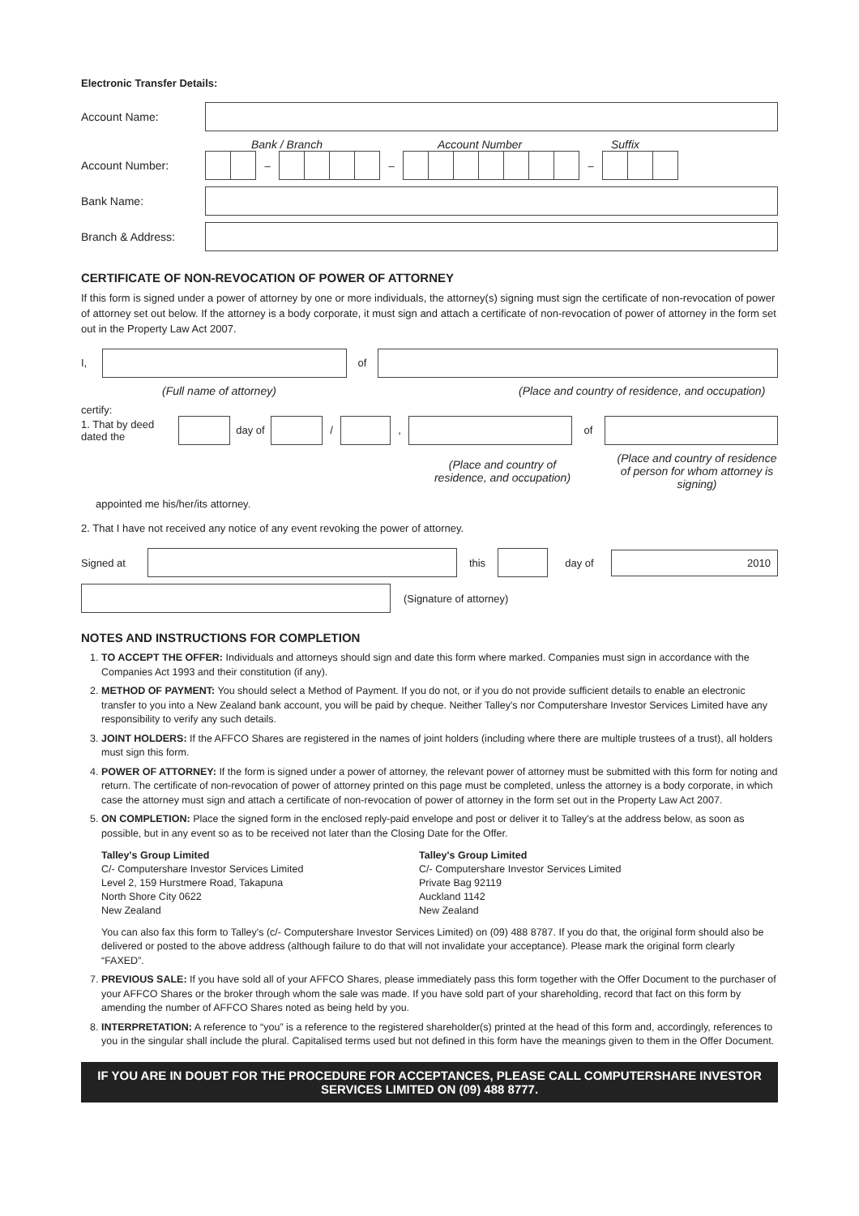Electronic Transfer Details:
Account Name:
Bank / Branch Account Number Suffix
Account Number:
– – –
Bank Name:
Branch & Address:
CERTIFICATE OF NON-REVOCATION OF POWER OF ATTORNEY
If this form is signed under a power of attorney by one or more individuals, the attorney(s) signing must sign the certificate of non-revocation of power of attorney set out below. If the attorney is a body corporate, it must sign and attach a certificate of non-revocation of power of attorney in the form set out in the Property Law Act 2007.
I, of
(Full name of attorney) (Place and country of residence, and occupation)
certify:
1. That by deed dated the
day of / , of
(Place and country of residence, and occupation) (Place and country of residence of person for whom attorney is signing)
appointed me his/her/its attorney.
2. That I have not received any notice of any event revoking the power of attorney.
Signed at this day of
2010
(Signature of attorney)
NOTES AND INSTRUCTIONS FOR COMPLETION
1. TO ACCEPT THE OFFER: Individuals and attorneys should sign and date this form where marked. Companies must sign in accordance with the Companies Act 1993 and their constitution (if any).
2. METHOD OF PAYMENT: You should select a Method of Payment. If you do not, or if you do not provide sufficient details to enable an electronic transfer to you into a New Zealand bank account, you will be paid by cheque. Neither Talley's nor Computershare Investor Services Limited have any responsibility to verify any such details.
3. JOINT HOLDERS: If the AFFCO Shares are registered in the names of joint holders (including where there are multiple trustees of a trust), all holders must sign this form.
4. POWER OF ATTORNEY: If the form is signed under a power of attorney, the relevant power of attorney must be submitted with this form for noting and return. The certificate of non-revocation of power of attorney printed on this page must be completed, unless the attorney is a body corporate, in which case the attorney must sign and attach a certificate of non-revocation of power of attorney in the form set out in the Property Law Act 2007.
5. ON COMPLETION: Place the signed form in the enclosed reply-paid envelope and post or deliver it to Talley's at the address below, as soon as possible, but in any event so as to be received not later than the Closing Date for the Offer.
Talley's Group Limited
C/- Computershare Investor Services Limited
Level 2, 159 Hurstmere Road, Takapuna
North Shore City 0622
New Zealand
Talley's Group Limited
C/- Computershare Investor Services Limited
Private Bag 92119
Auckland 1142
New Zealand
You can also fax this form to Talley's (c/- Computershare Investor Services Limited) on (09) 488 8787. If you do that, the original form should also be delivered or posted to the above address (although failure to do that will not invalidate your acceptance). Please mark the original form clearly “FAXED”.
7. PREVIOUS SALE: If you have sold all of your AFFCO Shares, please immediately pass this form together with the Offer Document to the purchaser of your AFFCO Shares or the broker through whom the sale was made. If you have sold part of your shareholding, record that fact on this form by amending the number of AFFCO Shares noted as being held by you.
8. INTERPRETATION: A reference to “you” is a reference to the registered shareholder(s) printed at the head of this form and, accordingly, references to you in the singular shall include the plural. Capitalised terms used but not defined in this form have the meanings given to them in the Offer Document.
IF YOU ARE IN DOUBT FOR THE PROCEDURE FOR ACCEPTANCES, PLEASE CALL COMPUTERSHARE INVESTOR SERVICES LIMITED ON (09) 488 8777.